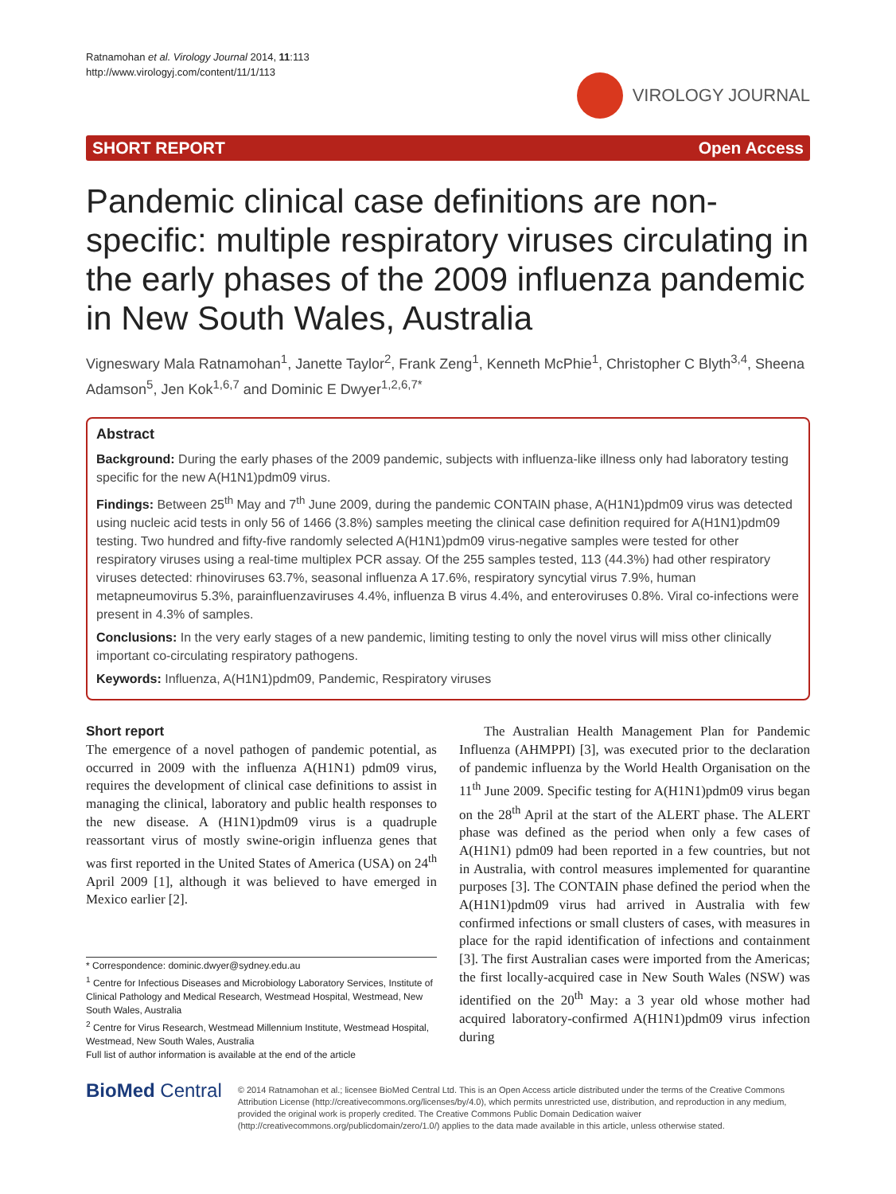Ratnamohan et al. Virology Journal 2014, 11:113
http://www.virologyj.com/content/11/1/113
VIROLOGY JOURNAL
SHORT REPORT Open Access
Pandemic clinical case definitions are non-specific: multiple respiratory viruses circulating in the early phases of the 2009 influenza pandemic in New South Wales, Australia
Vigneswary Mala Ratnamohan<sup>1</sup>, Janette Taylor<sup>2</sup>, Frank Zeng<sup>1</sup>, Kenneth McPhie<sup>1</sup>, Christopher C Blyth<sup>3,4</sup>, Sheena Adamson<sup>5</sup>, Jen Kok<sup>1,6,7</sup> and Dominic E Dwyer<sup>1,2,6,7*</sup>
Abstract
Background: During the early phases of the 2009 pandemic, subjects with influenza-like illness only had laboratory testing specific for the new A(H1N1)pdm09 virus.
Findings: Between 25<sup>th</sup> May and 7<sup>th</sup> June 2009, during the pandemic CONTAIN phase, A(H1N1)pdm09 virus was detected using nucleic acid tests in only 56 of 1466 (3.8%) samples meeting the clinical case definition required for A(H1N1)pdm09 testing. Two hundred and fifty-five randomly selected A(H1N1)pdm09 virus-negative samples were tested for other respiratory viruses using a real-time multiplex PCR assay. Of the 255 samples tested, 113 (44.3%) had other respiratory viruses detected: rhinoviruses 63.7%, seasonal influenza A 17.6%, respiratory syncytial virus 7.9%, human metapneumovirus 5.3%, parainfluenzaviruses 4.4%, influenza B virus 4.4%, and enteroviruses 0.8%. Viral co-infections were present in 4.3% of samples.
Conclusions: In the very early stages of a new pandemic, limiting testing to only the novel virus will miss other clinically important co-circulating respiratory pathogens.
Keywords: Influenza, A(H1N1)pdm09, Pandemic, Respiratory viruses
Short report
The emergence of a novel pathogen of pandemic potential, as occurred in 2009 with the influenza A(H1N1) pdm09 virus, requires the development of clinical case definitions to assist in managing the clinical, laboratory and public health responses to the new disease. A (H1N1)pdm09 virus is a quadruple reassortant virus of mostly swine-origin influenza genes that was first reported in the United States of America (USA) on 24<sup>th</sup> April 2009 [1], although it was believed to have emerged in Mexico earlier [2].
* Correspondence: dominic.dwyer@sydney.edu.au
<sup>1</sup> Centre for Infectious Diseases and Microbiology Laboratory Services, Institute of Clinical Pathology and Medical Research, Westmead Hospital, Westmead, New South Wales, Australia
<sup>2</sup> Centre for Virus Research, Westmead Millennium Institute, Westmead Hospital, Westmead, New South Wales, Australia
Full list of author information is available at the end of the article
The Australian Health Management Plan for Pandemic Influenza (AHMPPI) [3], was executed prior to the declaration of pandemic influenza by the World Health Organisation on the 11<sup>th</sup> June 2009. Specific testing for A(H1N1)pdm09 virus began on the 28<sup>th</sup> April at the start of the ALERT phase. The ALERT phase was defined as the period when only a few cases of A(H1N1) pdm09 had been reported in a few countries, but not in Australia, with control measures implemented for quarantine purposes [3]. The CONTAIN phase defined the period when the A(H1N1)pdm09 virus had arrived in Australia with few confirmed infections or small clusters of cases, with measures in place for the rapid identification of infections and containment [3]. The first Australian cases were imported from the Americas; the first locally-acquired case in New South Wales (NSW) was identified on the 20<sup>th</sup> May: a 3 year old whose mother had acquired laboratory-confirmed A(H1N1)pdm09 virus infection during
BioMed Central
© 2014 Ratnamohan et al.; licensee BioMed Central Ltd. This is an Open Access article distributed under the terms of the Creative Commons Attribution License (http://creativecommons.org/licenses/by/4.0), which permits unrestricted use, distribution, and reproduction in any medium, provided the original work is properly credited. The Creative Commons Public Domain Dedication waiver (http://creativecommons.org/publicdomain/zero/1.0/) applies to the data made available in this article, unless otherwise stated.